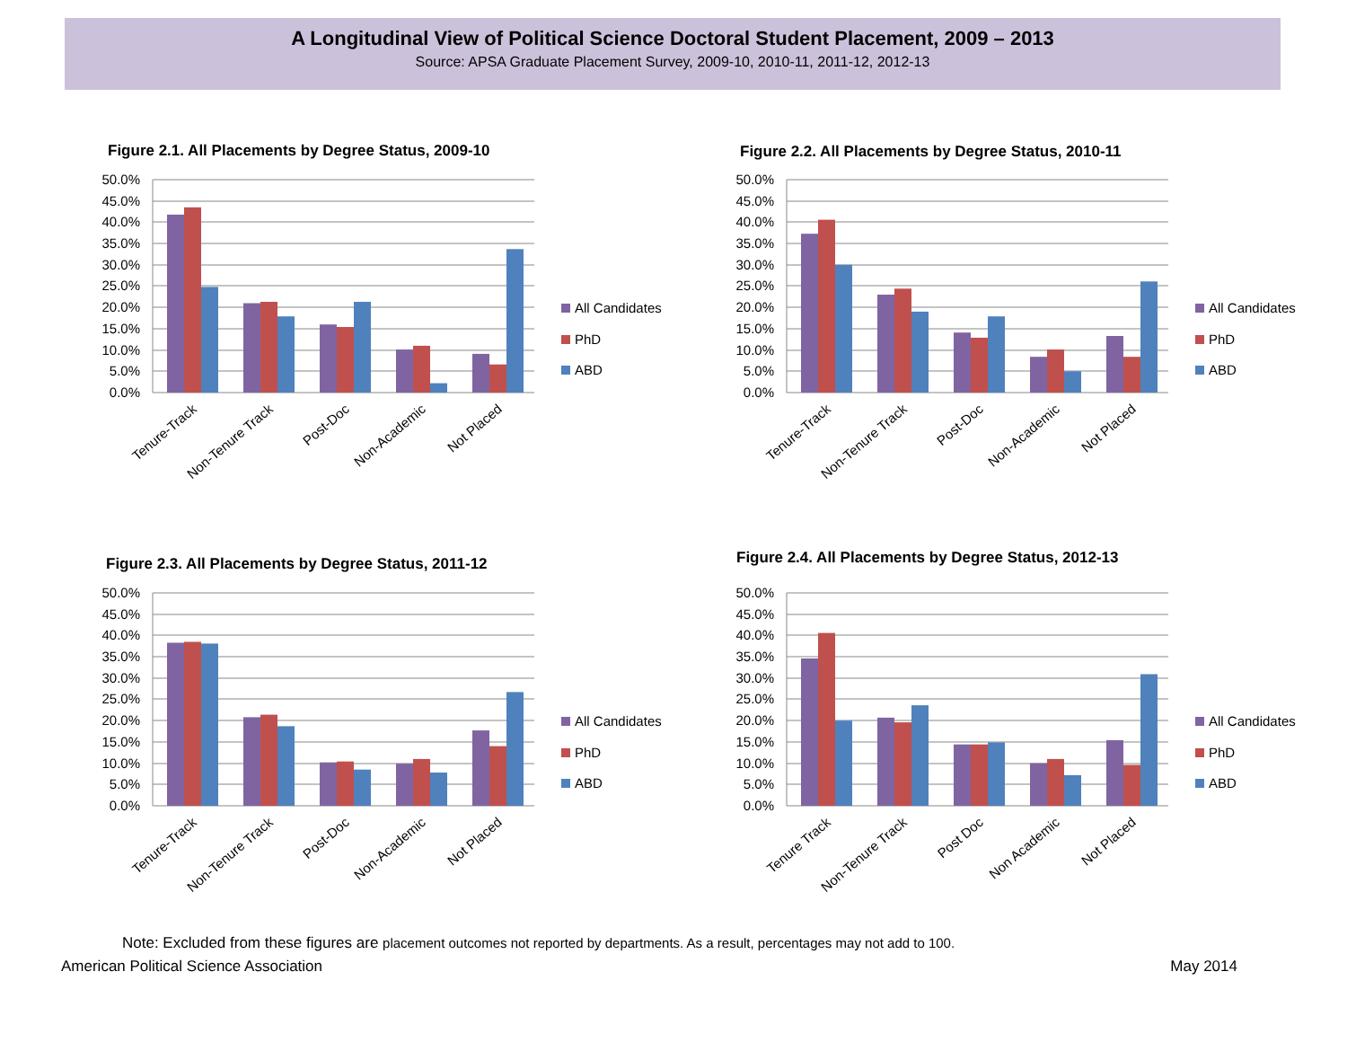A Longitudinal View of Political Science Doctoral Student Placement, 2009 – 2013
Source: APSA Graduate Placement Survey, 2009-10, 2010-11, 2011-12, 2012-13
Figure 2.1. All Placements by Degree Status, 2009-10
50.0%
45.0%
40.0%
35.0%
30.0%
25.0%
20.0%
15.0%
10.0%
5.0%
0.0%
Tenure-Track
Non-Tenure Track
Post-Doc
Non-Academic
Not Placed
All Candidates
PhD
ABD
Figure 2.2. All Placements by Degree Status, 2010-11
50.0%
45.0%
40.0%
35.0%
30.0%
25.0%
20.0%
15.0%
10.0%
5.0%
0.0%
Tenure-Track
Non-Tenure Track
Post-Doc
Non-Academic
Not Placed
All Candidates
PhD
ABD
Figure 2.3. All Placements by Degree Status, 2011-12
50.0%
45.0%
40.0%
35.0%
30.0%
25.0%
20.0%
15.0%
10.0%
5.0%
0.0%
Tenure-Track
Non-Tenure Track
Post-Doc
Non-Academic
Not Placed
All Candidates
PhD
ABD
Figure 2.4. All Placements by Degree Status, 2012-13
50.0%
45.0%
40.0%
35.0%
30.0%
25.0%
20.0%
15.0%
10.0%
5.0%
0.0%
Tenure Track
Non-Tenure Track
Post Doc
Non Academic
Not Placed
All Candidates
PhD
ABD
Note: Excluded from these figures are placement outcomes not reported by departments. As a result, percentages may not add to 100.
American Political Science Association May 2014